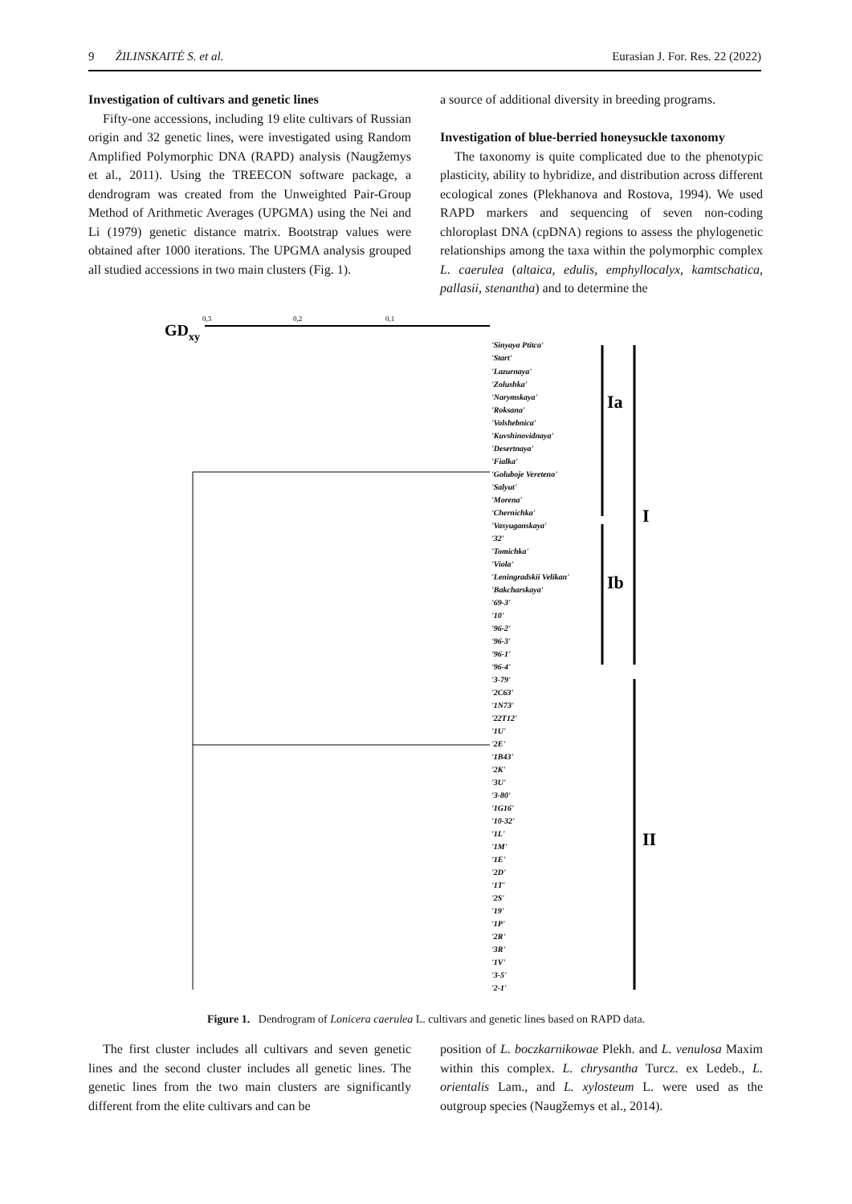9 ŽILINSKAITĖ S. et al. Eurasian J. For. Res. 22 (2022)
Investigation of cultivars and genetic lines
Fifty-one accessions, including 19 elite cultivars of Russian origin and 32 genetic lines, were investigated using Random Amplified Polymorphic DNA (RAPD) analysis (Naugžemys et al., 2011). Using the TREECON software package, a dendrogram was created from the Unweighted Pair-Group Method of Arithmetic Averages (UPGMA) using the Nei and Li (1979) genetic distance matrix. Bootstrap values were obtained after 1000 iterations. The UPGMA analysis grouped all studied accessions in two main clusters (Fig. 1).
a source of additional diversity in breeding programs.
Investigation of blue-berried honeysuckle taxonomy
The taxonomy is quite complicated due to the phenotypic plasticity, ability to hybridize, and distribution across different ecological zones (Plekhanova and Rostova, 1994). We used RAPD markers and sequencing of seven non-coding chloroplast DNA (cpDNA) regions to assess the phylogenetic relationships among the taxa within the polymorphic complex L. caerulea (altaica, edulis, emphyllocalyx, kamtschatica, pallasii, stenantha) and to determine the
GD
xy
0,3
0,2
0,1
Ia
Ib
I
II
'Sinyaya Ptitca'
'Start'
'Lazurnaya'
'Zolushka'
'Narymskaya'
'Roksana'
'Volshebnica'
'Kuvshinovidnaya'
'Desertnaya'
'Fialka'
'Goluboje Vereteno'
'Salyut'
'Morena'
'Chernichka'
'Vasyuganskaya'
'32'
'Tomichka'
'Viola'
'Leningradskii Velikan'
'Bakcharskaya'
'69-3'
'10'
'96-2'
'96-3'
'96-1'
'96-4'
'3-79'
'2C63'
'1N73'
'22T12'
'1U'
'2E'
'1B43'
'2K'
'3U'
'3-80'
'1G16'
'10-32'
'1L'
'1M'
'1E'
'2D'
'1T'
'2S'
'19'
'1P'
'2R'
'3R'
'1V'
'3-5'
'2-1'
Figure 1. Dendrogram of Lonicera caerulea L. cultivars and genetic lines based on RAPD data.
The first cluster includes all cultivars and seven genetic lines and the second cluster includes all genetic lines. The genetic lines from the two main clusters are significantly different from the elite cultivars and can be
position of L. boczkarnikowae Plekh. and L. venulosa Maxim within this complex. L. chrysantha Turcz. ex Ledeb., L. orientalis Lam., and L. xylosteum L. were used as the outgroup species (Naugžemys et al., 2014).